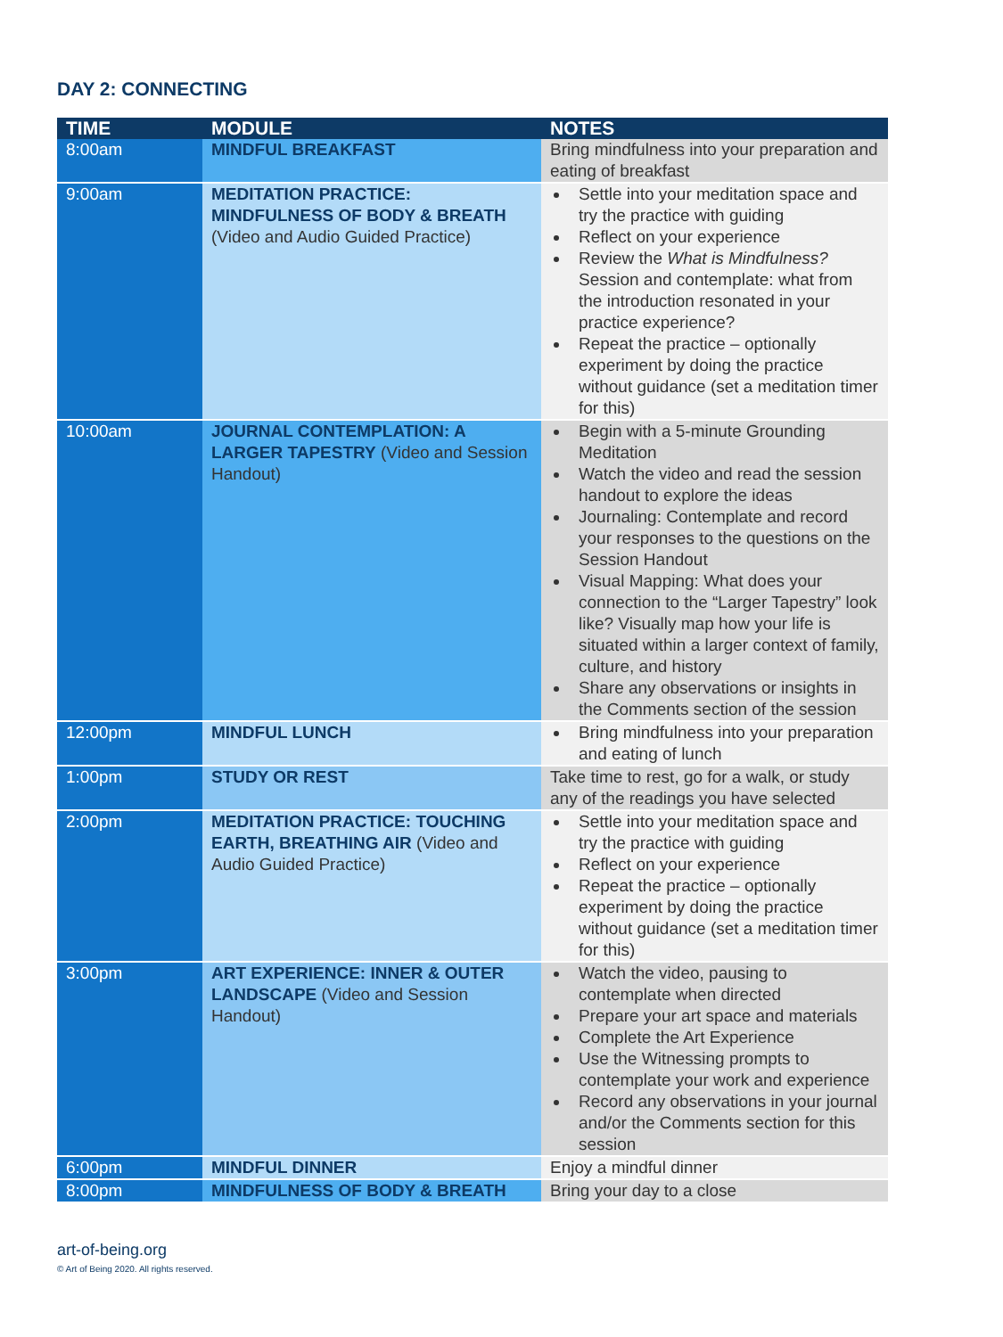DAY 2: CONNECTING
| TIME | MODULE | NOTES |
| --- | --- | --- |
| 8:00am | MINDFUL BREAKFAST | Bring mindfulness into your preparation and eating of breakfast |
| 9:00am | MEDITATION PRACTICE: MINDFULNESS OF BODY & BREATH (Video and Audio Guided Practice) | Settle into your meditation space and try the practice with guiding Reflect on your experience Review the What is Mindfulness? Session and contemplate: what from the introduction resonated in your practice experience? Repeat the practice – optionally experiment by doing the practice without guidance (set a meditation timer for this) |
| 10:00am | JOURNAL CONTEMPLATION: A LARGER TAPESTRY (Video and Session Handout) | Begin with a 5-minute Grounding Meditation Watch the video and read the session handout to explore the ideas Journaling: Contemplate and record your responses to the questions on the Session Handout Visual Mapping: What does your connection to the “Larger Tapestry” look like? Visually map how your life is situated within a larger context of family, culture, and history Share any observations or insights in the Comments section of the session |
| 12:00pm | MINDFUL LUNCH | Bring mindfulness into your preparation and eating of lunch |
| 1:00pm | STUDY OR REST | Take time to rest, go for a walk, or study any of the readings you have selected |
| 2:00pm | MEDITATION PRACTICE: TOUCHING EARTH, BREATHING AIR (Video and Audio Guided Practice) | Settle into your meditation space and try the practice with guiding Reflect on your experience Repeat the practice – optionally experiment by doing the practice without guidance (set a meditation timer for this) |
| 3:00pm | ART EXPERIENCE: INNER & OUTER LANDSCAPE (Video and Session Handout) | Watch the video, pausing to contemplate when directed Prepare your art space and materials Complete the Art Experience Use the Witnessing prompts to contemplate your work and experience Record any observations in your journal and/or the Comments section for this session |
| 6:00pm | MINDFUL DINNER | Enjoy a mindful dinner |
| 8:00pm | MINDFULNESS OF BODY & BREATH | Bring your day to a close |
art-of-being.org
© Art of Being 2020. All rights reserved.